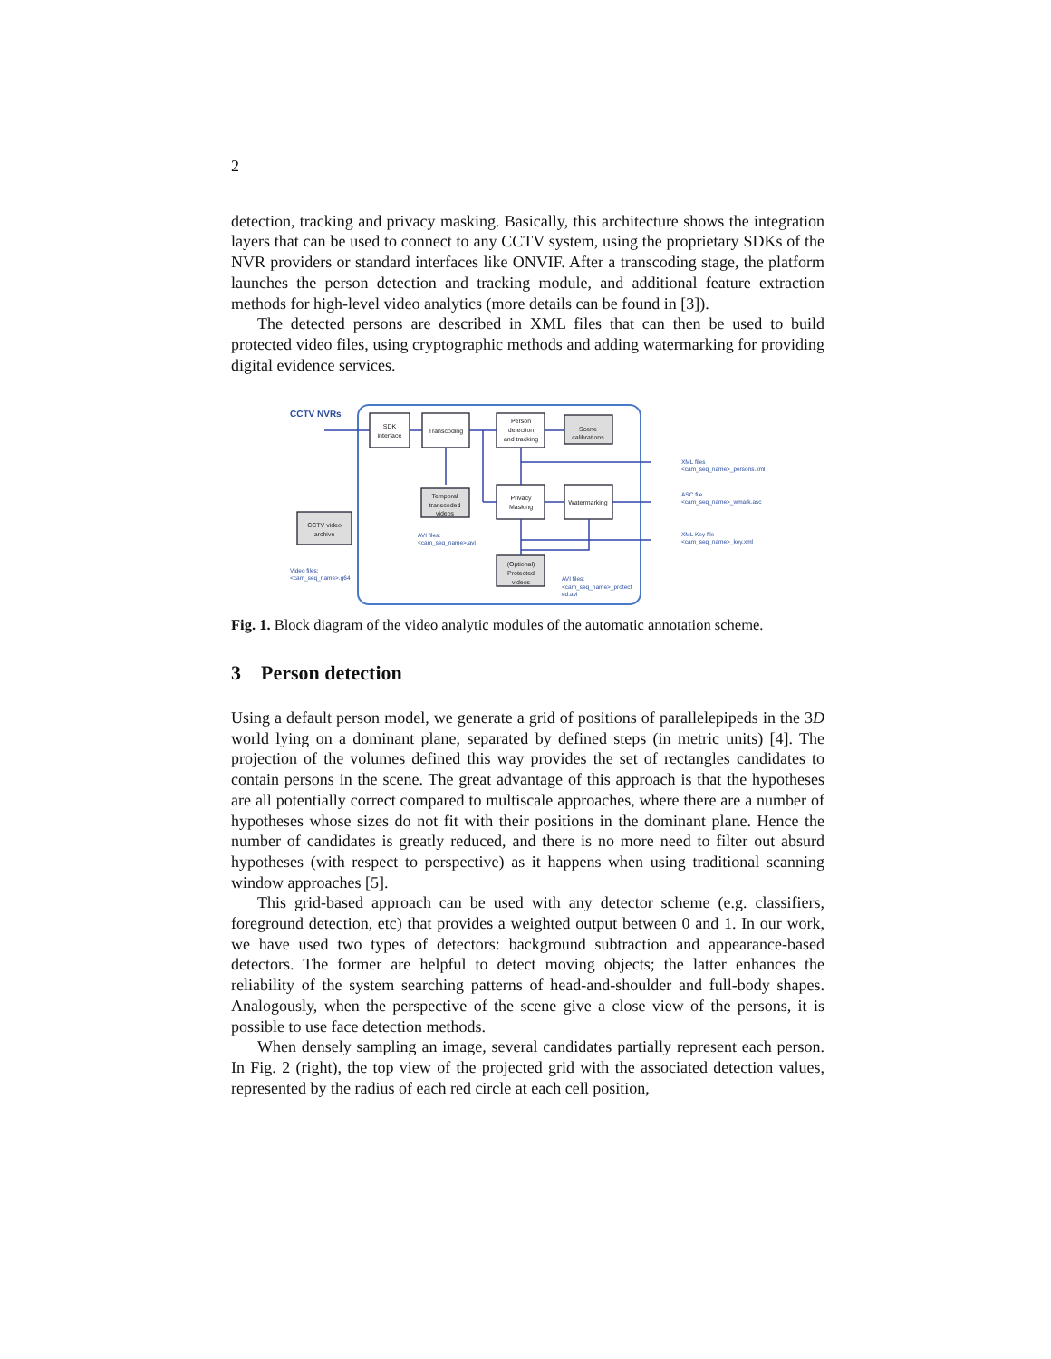2
detection, tracking and privacy masking. Basically, this architecture shows the integration layers that can be used to connect to any CCTV system, using the proprietary SDKs of the NVR providers or standard interfaces like ONVIF. After a transcoding stage, the platform launches the person detection and tracking module, and additional feature extraction methods for high-level video analytics (more details can be found in [3]).
The detected persons are described in XML files that can then be used to build protected video files, using cryptographic methods and adding watermarking for providing digital evidence services.
CCTV NVRs
SDK
interface
Transcoding
Person
detection
and tracking
Scene
calibrations
Privacy
Masking
Watermarking
Temporal
transcoded
videos
CCTV video
archive
(Optional)
Protected
videos
XML files
<cam_seq_name>_persons.xml
ASC file
<cam_seq_name>_wmark.asc
XML Key file
<cam_seq_name>_key.xml
AVI files:
<cam_seq_name>.avi
Video files:
<cam_seq_name>.g64
AVI files:
<cam_seq_name>_protect
ed.avi
Fig. 1. Block diagram of the video analytic modules of the automatic annotation scheme.
3 Person detection
Using a default person model, we generate a grid of positions of parallelepipeds in the 3D world lying on a dominant plane, separated by defined steps (in metric units) [4]. The projection of the volumes defined this way provides the set of rectangles candidates to contain persons in the scene. The great advantage of this approach is that the hypotheses are all potentially correct compared to multiscale approaches, where there are a number of hypotheses whose sizes do not fit with their positions in the dominant plane. Hence the number of candidates is greatly reduced, and there is no more need to filter out absurd hypotheses (with respect to perspective) as it happens when using traditional scanning window approaches [5].
This grid-based approach can be used with any detector scheme (e.g. classifiers, foreground detection, etc) that provides a weighted output between 0 and 1. In our work, we have used two types of detectors: background subtraction and appearance-based detectors. The former are helpful to detect moving objects; the latter enhances the reliability of the system searching patterns of head-and-shoulder and full-body shapes. Analogously, when the perspective of the scene give a close view of the persons, it is possible to use face detection methods.
When densely sampling an image, several candidates partially represent each person. In Fig. 2 (right), the top view of the projected grid with the associated detection values, represented by the radius of each red circle at each cell position,